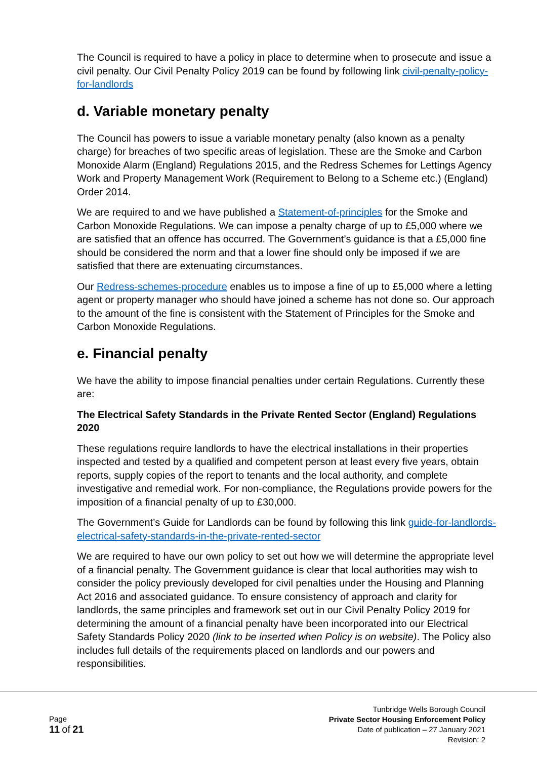The Council is required to have a policy in place to determine when to prosecute and issue a civil penalty. Our Civil Penalty Policy 2019 can be found by following link civil-penalty-policy-for-landlords
d. Variable monetary penalty
The Council has powers to issue a variable monetary penalty (also known as a penalty charge) for breaches of two specific areas of legislation. These are the Smoke and Carbon Monoxide Alarm (England) Regulations 2015, and the Redress Schemes for Lettings Agency Work and Property Management Work (Requirement to Belong to a Scheme etc.) (England) Order 2014.
We are required to and we have published a Statement-of-principles for the Smoke and Carbon Monoxide Regulations. We can impose a penalty charge of up to £5,000 where we are satisfied that an offence has occurred. The Government’s guidance is that a £5,000 fine should be considered the norm and that a lower fine should only be imposed if we are satisfied that there are extenuating circumstances.
Our Redress-schemes-procedure enables us to impose a fine of up to £5,000 where a letting agent or property manager who should have joined a scheme has not done so. Our approach to the amount of the fine is consistent with the Statement of Principles for the Smoke and Carbon Monoxide Regulations.
e. Financial penalty
We have the ability to impose financial penalties under certain Regulations. Currently these are:
The Electrical Safety Standards in the Private Rented Sector (England) Regulations 2020
These regulations require landlords to have the electrical installations in their properties inspected and tested by a qualified and competent person at least every five years, obtain reports, supply copies of the report to tenants and the local authority, and complete investigative and remedial work. For non-compliance, the Regulations provide powers for the imposition of a financial penalty of up to £30,000.
The Government’s Guide for Landlords can be found by following this link guide-for-landlords-electrical-safety-standards-in-the-private-rented-sector
We are required to have our own policy to set out how we will determine the appropriate level of a financial penalty. The Government guidance is clear that local authorities may wish to consider the policy previously developed for civil penalties under the Housing and Planning Act 2016 and associated guidance. To ensure consistency of approach and clarity for landlords, the same principles and framework set out in our Civil Penalty Policy 2019 for determining the amount of a financial penalty have been incorporated into our Electrical Safety Standards Policy 2020 (link to be inserted when Policy is on website). The Policy also includes full details of the requirements placed on landlords and our powers and responsibilities.
Page
11 of 21
Tunbridge Wells Borough Council
Private Sector Housing Enforcement Policy
Date of publication – 27 January 2021
Revision: 2